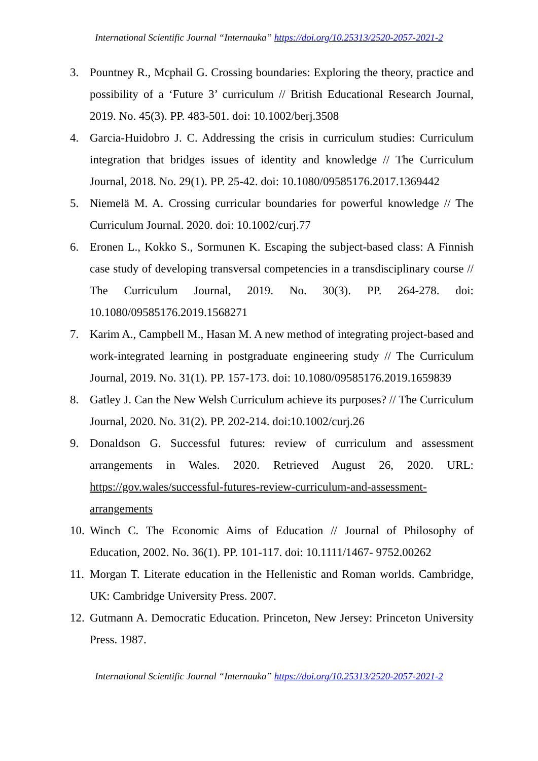International Scientific Journal “Internauka” https://doi.org/10.25313/2520-2057-2021-2
3. Pountney R., Mcphail G. Crossing boundaries: Exploring the theory, practice and possibility of a ‘Future 3’ curriculum // British Educational Research Journal, 2019. No. 45(3). PP. 483-501. doi: 10.1002/berj.3508
4. Garcia-Huidobro J. C. Addressing the crisis in curriculum studies: Curriculum integration that bridges issues of identity and knowledge // The Curriculum Journal, 2018. No. 29(1). PP. 25-42. doi: 10.1080/09585176.2017.1369442
5. Niemelä M. A. Crossing curricular boundaries for powerful knowledge // The Curriculum Journal. 2020. doi: 10.1002/curj.77
6. Eronen L., Kokko S., Sormunen K. Escaping the subject-based class: A Finnish case study of developing transversal competencies in a transdisciplinary course // The Curriculum Journal, 2019. No. 30(3). PP. 264-278. doi: 10.1080/09585176.2019.1568271
7. Karim A., Campbell M., Hasan M. A new method of integrating project-based and work-integrated learning in postgraduate engineering study // The Curriculum Journal, 2019. No. 31(1). PP. 157-173. doi: 10.1080/09585176.2019.1659839
8. Gatley J. Can the New Welsh Curriculum achieve its purposes? // The Curriculum Journal, 2020. No. 31(2). PP. 202-214. doi:10.1002/curj.26
9. Donaldson G. Successful futures: review of curriculum and assessment arrangements in Wales. 2020. Retrieved August 26, 2020. URL: https://gov.wales/successful-futures-review-curriculum-and-assessment-arrangements
10. Winch C. The Economic Aims of Education // Journal of Philosophy of Education, 2002. No. 36(1). PP. 101-117. doi: 10.1111/1467- 9752.00262
11. Morgan T. Literate education in the Hellenistic and Roman worlds. Cambridge, UK: Cambridge University Press. 2007.
12. Gutmann A. Democratic Education. Princeton, New Jersey: Princeton University Press. 1987.
International Scientific Journal “Internauka” https://doi.org/10.25313/2520-2057-2021-2